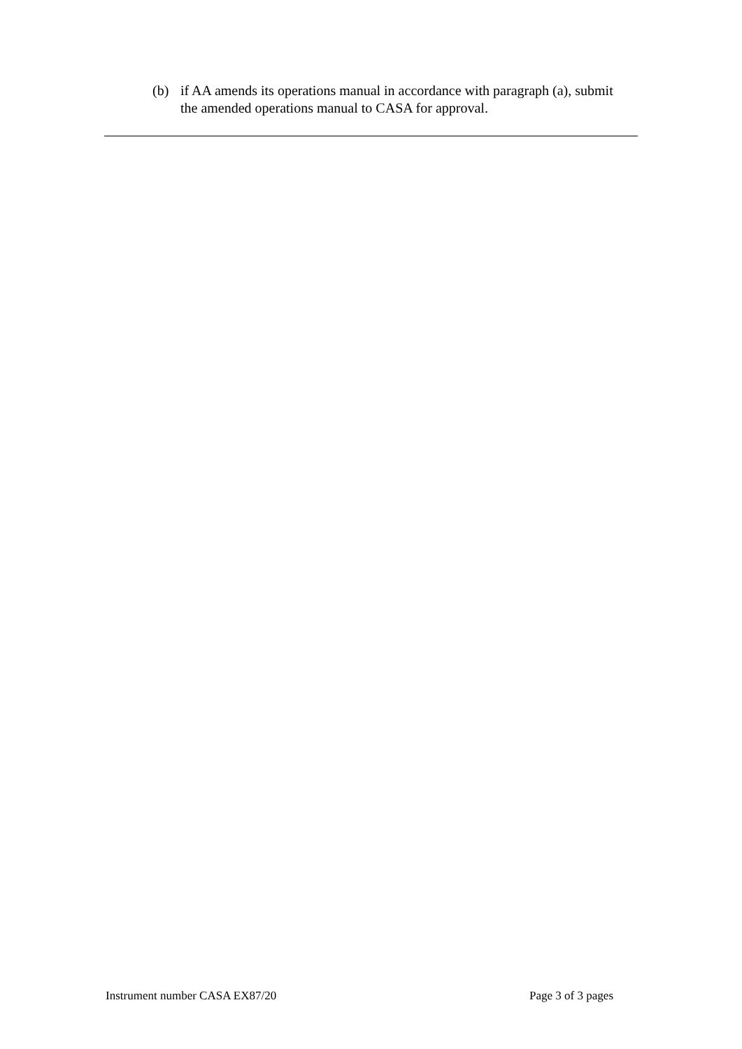(b) if AA amends its operations manual in accordance with paragraph (a), submit the amended operations manual to CASA for approval.
Instrument number CASA EX87/20 Page 3 of 3 pages